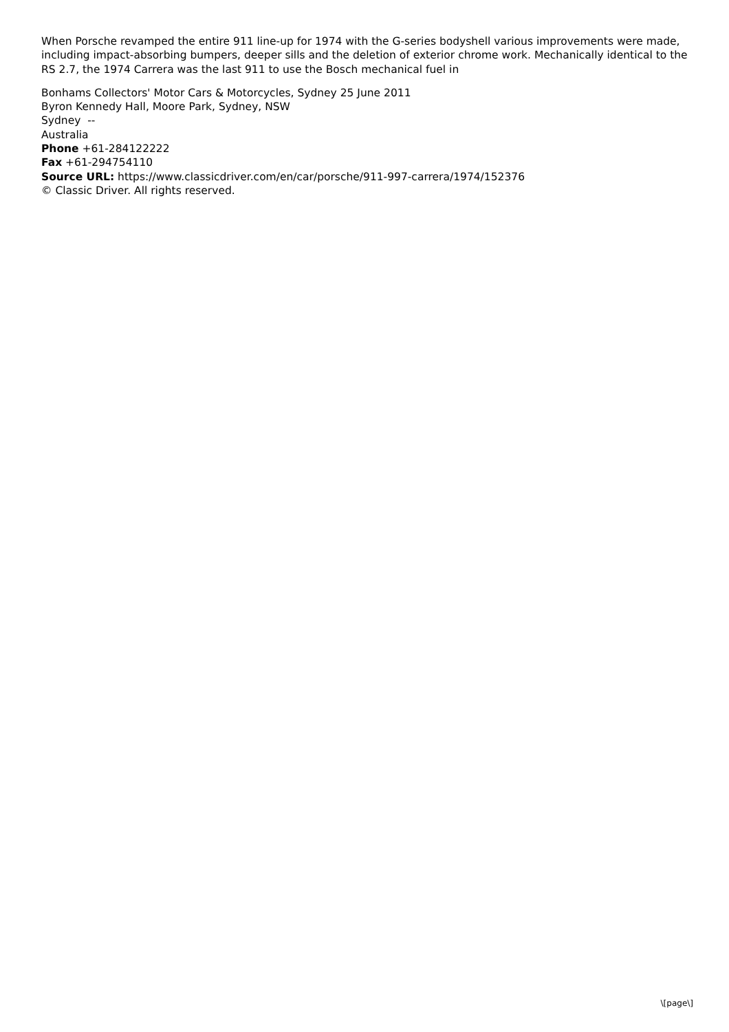When Porsche revamped the entire 911 line-up for 1974 with the G-series bodyshell various improvements were made, including impact-absorbing bumpers, deeper sills and the deletion of exterior chrome work. Mechanically identical to the RS 2.7, the 1974 Carrera was the last 911 to use the Bosch mechanical fuel in
Bonhams Collectors' Motor Cars & Motorcycles, Sydney 25 June 2011
Byron Kennedy Hall, Moore Park, Sydney, NSW
Sydney --
Australia
Phone +61-284122222
Fax +61-294754110
Source URL: https://www.classicdriver.com/en/car/porsche/911-997-carrera/1974/152376
© Classic Driver. All rights reserved.
\[page\]